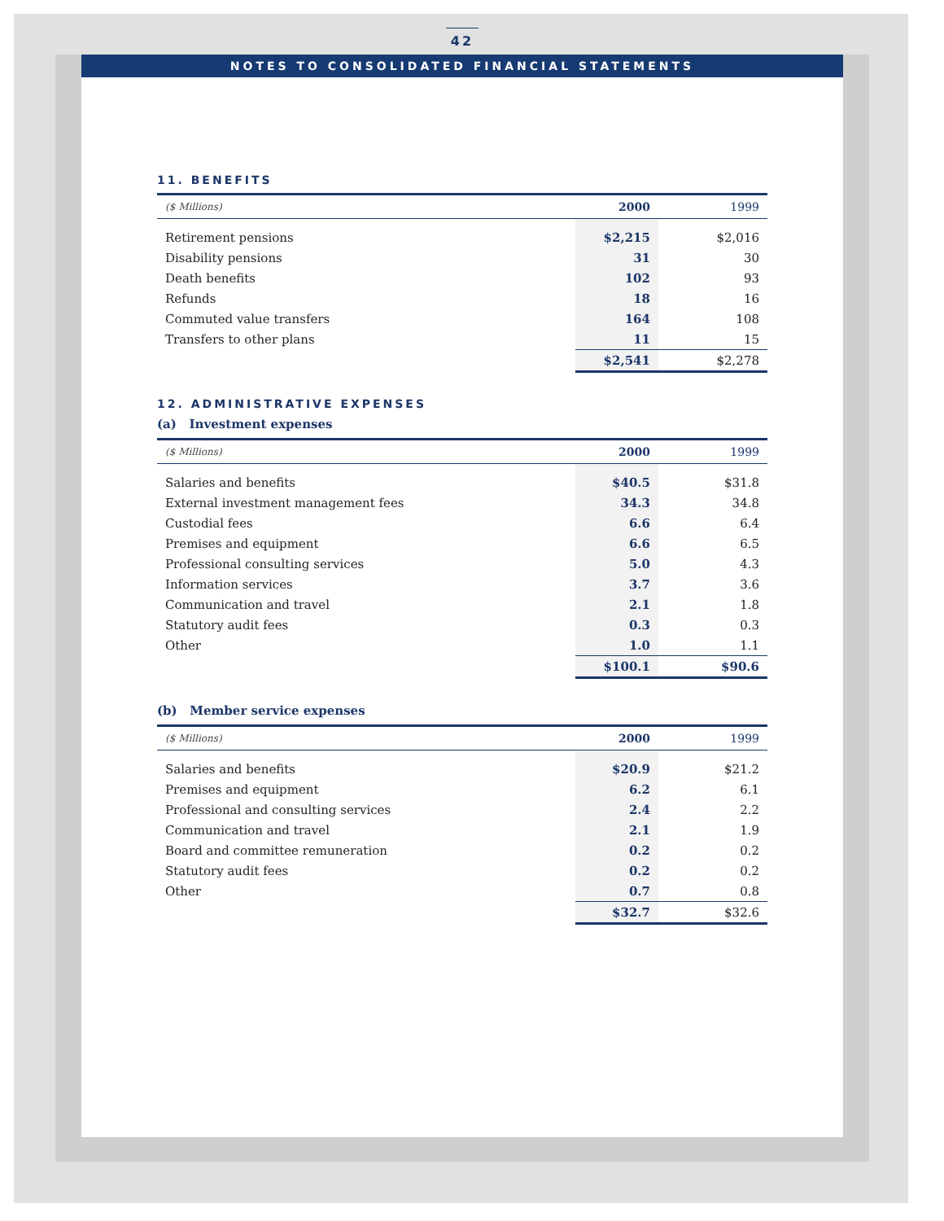42
NOTES TO CONSOLIDATED FINANCIAL STATEMENTS
11. BENEFITS
| ($ Millions) | 2000 | 1999 |
| --- | --- | --- |
| Retirement pensions | $2,215 | $2,016 |
| Disability pensions | 31 | 30 |
| Death benefits | 102 | 93 |
| Refunds | 18 | 16 |
| Commuted value transfers | 164 | 108 |
| Transfers to other plans | 11 | 15 |
| | $2,541 | $2,278 |
12. ADMINISTRATIVE EXPENSES
(a) Investment expenses
| ($ Millions) | 2000 | 1999 |
| --- | --- | --- |
| Salaries and benefits | $40.5 | $31.8 |
| External investment management fees | 34.3 | 34.8 |
| Custodial fees | 6.6 | 6.4 |
| Premises and equipment | 6.6 | 6.5 |
| Professional consulting services | 5.0 | 4.3 |
| Information services | 3.7 | 3.6 |
| Communication and travel | 2.1 | 1.8 |
| Statutory audit fees | 0.3 | 0.3 |
| Other | 1.0 | 1.1 |
| | $100.1 | $90.6 |
(b) Member service expenses
| ($ Millions) | 2000 | 1999 |
| --- | --- | --- |
| Salaries and benefits | $20.9 | $21.2 |
| Premises and equipment | 6.2 | 6.1 |
| Professional and consulting services | 2.4 | 2.2 |
| Communication and travel | 2.1 | 1.9 |
| Board and committee remuneration | 0.2 | 0.2 |
| Statutory audit fees | 0.2 | 0.2 |
| Other | 0.7 | 0.8 |
| | $32.7 | $32.6 |